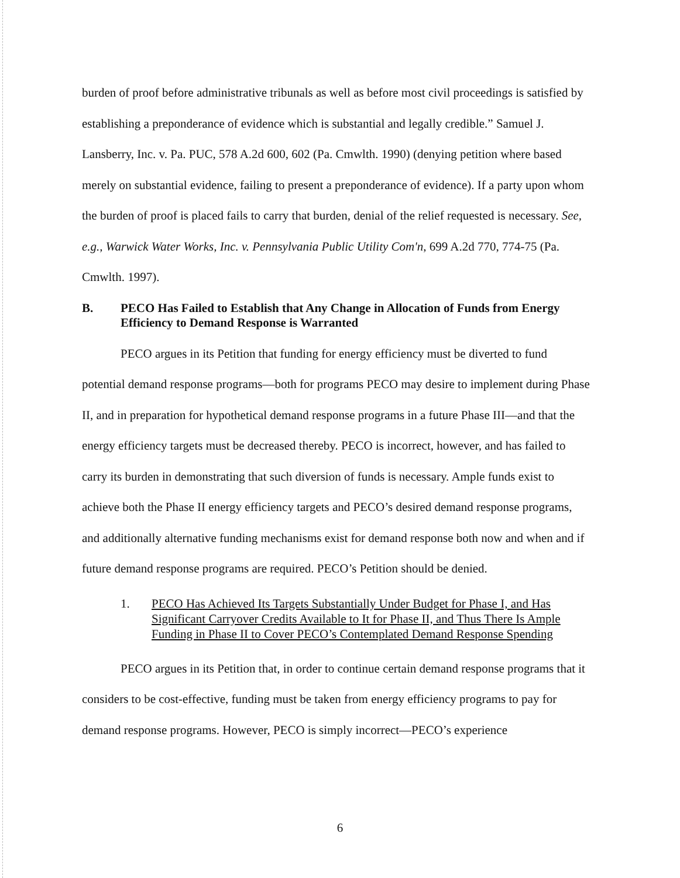burden of proof before administrative tribunals as well as before most civil proceedings is satisfied by establishing a preponderance of evidence which is substantial and legally credible.” Samuel J. Lansberry, Inc. v. Pa. PUC, 578 A.2d 600, 602 (Pa. Cmwlth. 1990) (denying petition where based merely on substantial evidence, failing to present a preponderance of evidence). If a party upon whom the burden of proof is placed fails to carry that burden, denial of the relief requested is necessary. See, e.g., Warwick Water Works, Inc. v. Pennsylvania Public Utility Com'n, 699 A.2d 770, 774-75 (Pa. Cmwlth. 1997).
B. PECO Has Failed to Establish that Any Change in Allocation of Funds from Energy Efficiency to Demand Response is Warranted
PECO argues in its Petition that funding for energy efficiency must be diverted to fund potential demand response programs—both for programs PECO may desire to implement during Phase II, and in preparation for hypothetical demand response programs in a future Phase III—and that the energy efficiency targets must be decreased thereby. PECO is incorrect, however, and has failed to carry its burden in demonstrating that such diversion of funds is necessary. Ample funds exist to achieve both the Phase II energy efficiency targets and PECO’s desired demand response programs, and additionally alternative funding mechanisms exist for demand response both now and when and if future demand response programs are required. PECO’s Petition should be denied.
1. PECO Has Achieved Its Targets Substantially Under Budget for Phase I, and Has Significant Carryover Credits Available to It for Phase II, and Thus There Is Ample Funding in Phase II to Cover PECO’s Contemplated Demand Response Spending
PECO argues in its Petition that, in order to continue certain demand response programs that it considers to be cost-effective, funding must be taken from energy efficiency programs to pay for demand response programs. However, PECO is simply incorrect—PECO’s experience
6